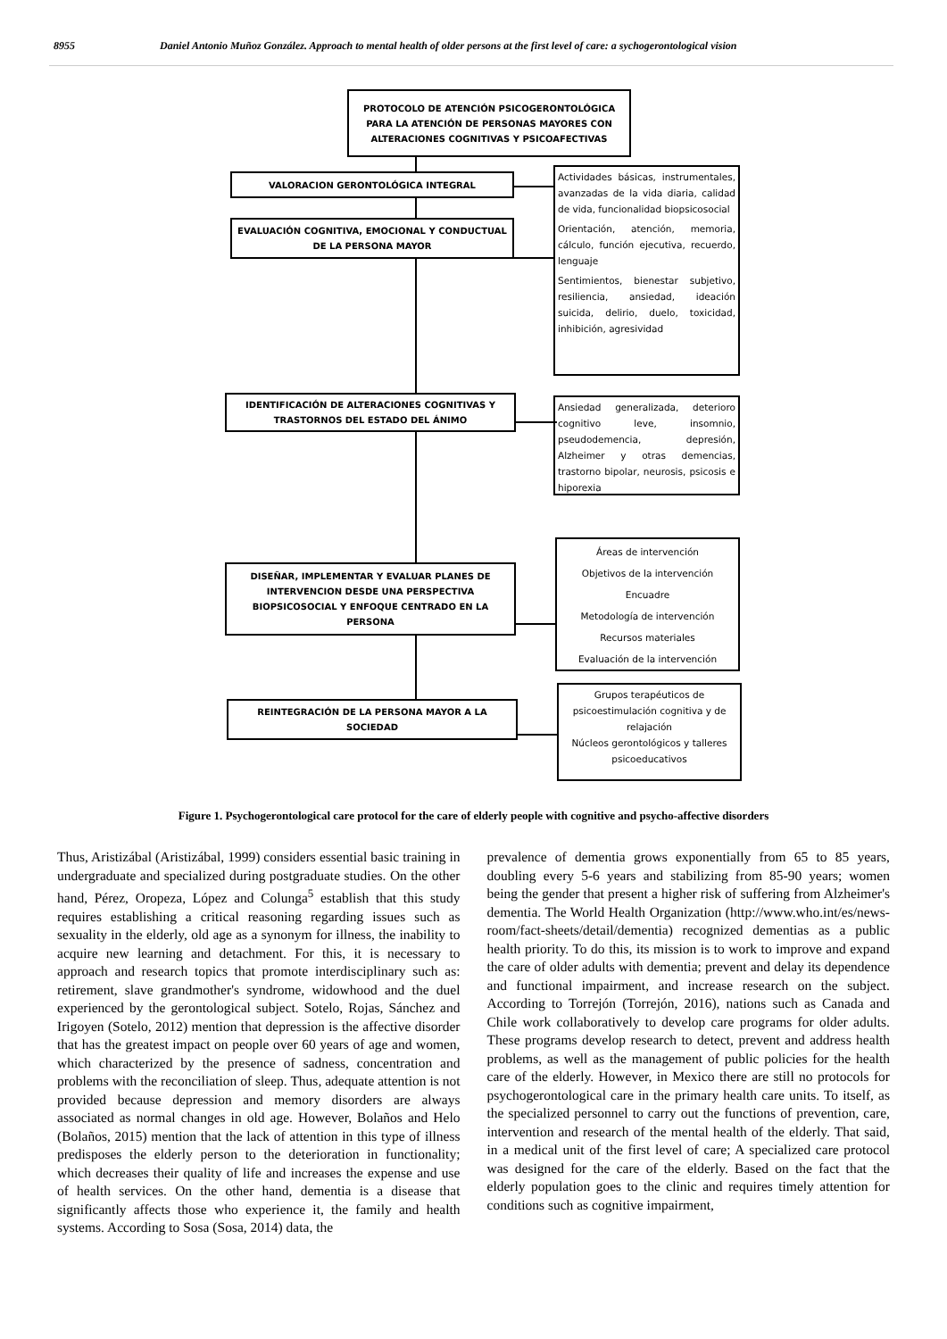8955 Daniel Antonio Muñoz González. Approach to mental health of older persons at the first level of care: a sychogerontological vision
PROTOCOLO DE ATENCIÓN PSICOGERONTOLÓGICA
PARA LA ATENCIÓN DE PERSONAS MAYORES CON
ALTERACIONES COGNITIVAS Y PSICOAFECTIVAS
VALORACION GERONTOLÓGICA INTEGRAL
EVALUACIÓN COGNITIVA, EMOCIONAL Y CONDUCTUAL
DE LA PERSONA MAYOR
Actividades básicas, instrumentales, avanzadas de la vida diaria, calidad de vida, funcionalidad biopsicosocial
Orientación, atención, memoria, cálculo, función ejecutiva, recuerdo, lenguaje
Sentimientos, bienestar subjetivo, resiliencia, ansiedad, ideación suicida, delirio, duelo, toxicidad, inhibición, agresividad
IDENTIFICACIÓN DE ALTERACIONES COGNITIVAS Y
TRASTORNOS DEL ESTADO DEL ÁNIMO
Ansiedad generalizada, deterioro cognitivo leve, insomnio, pseudodemencia, depresión, Alzheimer y otras demencias, trastorno bipolar, neurosis, psicosis e hiporexia
DISEÑAR, IMPLEMENTAR Y EVALUAR PLANES DE
INTERVENCION DESDE UNA PERSPECTIVA
BIOPSICOSOCIAL Y ENFOQUE CENTRADO EN LA
PERSONA
Áreas de intervención
Objetivos de la intervención
Encuadre
Metodología de intervención
Recursos materiales
Evaluación de la intervención
REINTEGRACIÓN DE LA PERSONA MAYOR A LA
SOCIEDAD
Grupos terapéuticos de psicoestimulación cognitiva y de relajación
Núcleos gerontológicos y talleres psicoeducativos
Figure 1. Psychogerontological care protocol for the care of elderly people with cognitive and psycho-affective disorders
Thus, Aristizábal (Aristizábal, 1999) considers essential basic training in undergraduate and specialized during postgraduate studies. On the other hand, Pérez, Oropeza, López and Colunga<sup>5</sup> establish that this study requires establishing a critical reasoning regarding issues such as sexuality in the elderly, old age as a synonym for illness, the inability to acquire new learning and detachment. For this, it is necessary to approach and research topics that promote interdisciplinary such as: retirement, slave grandmother's syndrome, widowhood and the duel experienced by the gerontological subject. Sotelo, Rojas, Sánchez and Irigoyen (Sotelo, 2012) mention that depression is the affective disorder that has the greatest impact on people over 60 years of age and women, which characterized by the presence of sadness, concentration and problems with the reconciliation of sleep. Thus, adequate attention is not provided because depression and memory disorders are always associated as normal changes in old age. However, Bolaños and Helo (Bolaños, 2015) mention that the lack of attention in this type of illness predisposes the elderly person to the deterioration in functionality; which decreases their quality of life and increases the expense and use of health services. On the other hand, dementia is a disease that significantly affects those who experience it, the family and health systems. According to Sosa (Sosa, 2014) data, the
prevalence of dementia grows exponentially from 65 to 85 years, doubling every 5-6 years and stabilizing from 85-90 years; women being the gender that present a higher risk of suffering from Alzheimer's dementia. The World Health Organization (http://www.who.int/es/news-room/fact-sheets/detail/dementia) recognized dementias as a public health priority. To do this, its mission is to work to improve and expand the care of older adults with dementia; prevent and delay its dependence and functional impairment, and increase research on the subject. According to Torrejón (Torrejón, 2016), nations such as Canada and Chile work collaboratively to develop care programs for older adults. These programs develop research to detect, prevent and address health problems, as well as the management of public policies for the health care of the elderly. However, in Mexico there are still no protocols for psychogerontological care in the primary health care units. To itself, as the specialized personnel to carry out the functions of prevention, care, intervention and research of the mental health of the elderly. That said, in a medical unit of the first level of care; A specialized care protocol was designed for the care of the elderly. Based on the fact that the elderly population goes to the clinic and requires timely attention for conditions such as cognitive impairment,